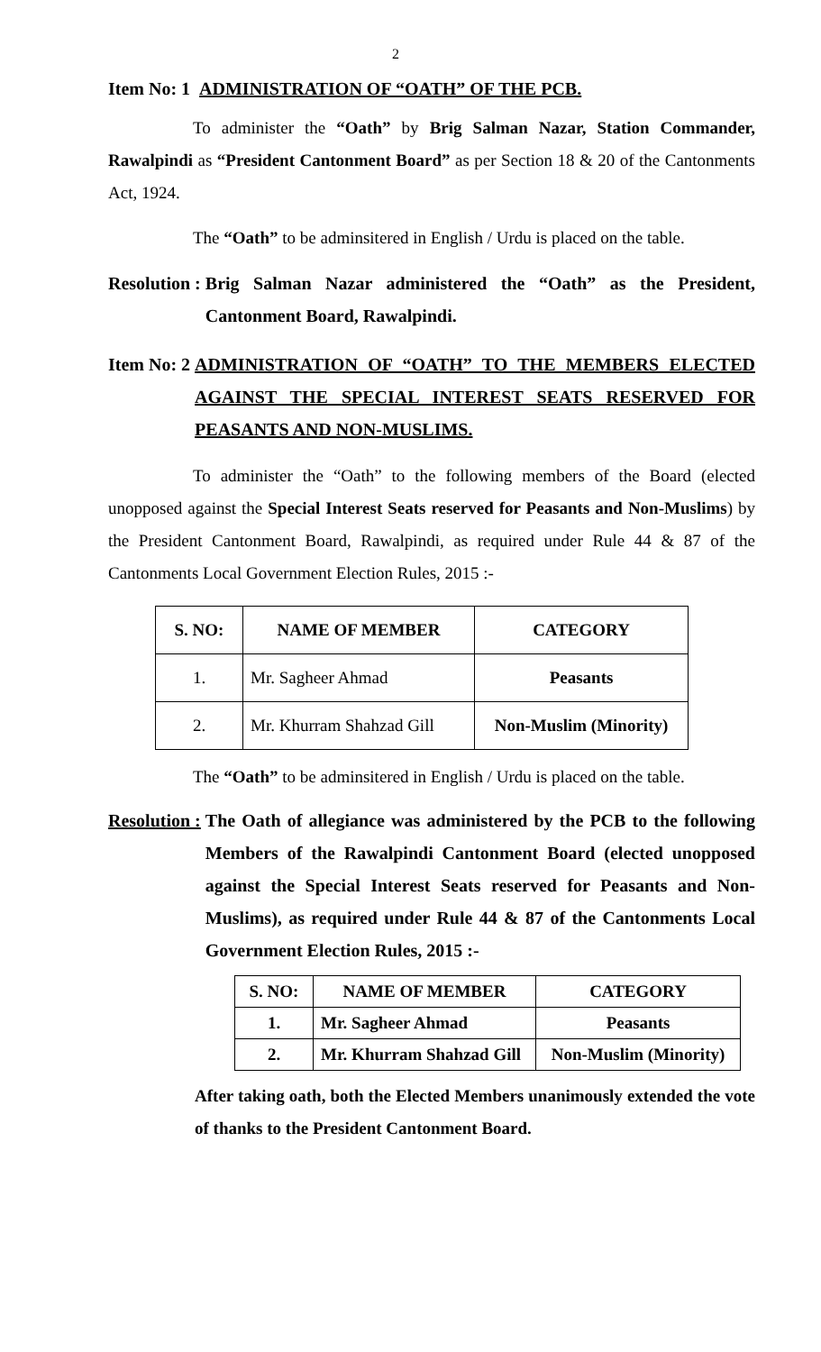2
Item No: 1 ADMINISTRATION OF “OATH” OF THE PCB.
To administer the “Oath” by Brig Salman Nazar, Station Commander, Rawalpindi as “President Cantonment Board” as per Section 18 & 20 of the Cantonments Act, 1924.
The “Oath” to be adminsitered in English / Urdu is placed on the table.
Resolution : Brig Salman Nazar administered the “Oath” as the President, Cantonment Board, Rawalpindi.
Item No: 2 ADMINISTRATION OF “OATH” TO THE MEMBERS ELECTED AGAINST THE SPECIAL INTEREST SEATS RESERVED FOR PEASANTS AND NON-MUSLIMS.
To administer the “Oath” to the following members of the Board (elected unopposed against the Special Interest Seats reserved for Peasants and Non-Muslims) by the President Cantonment Board, Rawalpindi, as required under Rule 44 & 87 of the Cantonments Local Government Election Rules, 2015 :-
| S. NO: | NAME OF MEMBER | CATEGORY |
| --- | --- | --- |
| 1. | Mr. Sagheer Ahmad | Peasants |
| 2. | Mr. Khurram Shahzad Gill | Non-Muslim (Minority) |
The “Oath” to be adminsitered in English / Urdu is placed on the table.
Resolution : The Oath of allegiance was administered by the PCB to the following Members of the Rawalpindi Cantonment Board (elected unopposed against the Special Interest Seats reserved for Peasants and Non-Muslims), as required under Rule 44 & 87 of the Cantonments Local Government Election Rules, 2015 :-
| S. NO: | NAME OF MEMBER | CATEGORY |
| --- | --- | --- |
| 1. | Mr. Sagheer Ahmad | Peasants |
| 2. | Mr. Khurram Shahzad Gill | Non-Muslim (Minority) |
After taking oath, both the Elected Members unanimously extended the vote of thanks to the President Cantonment Board.